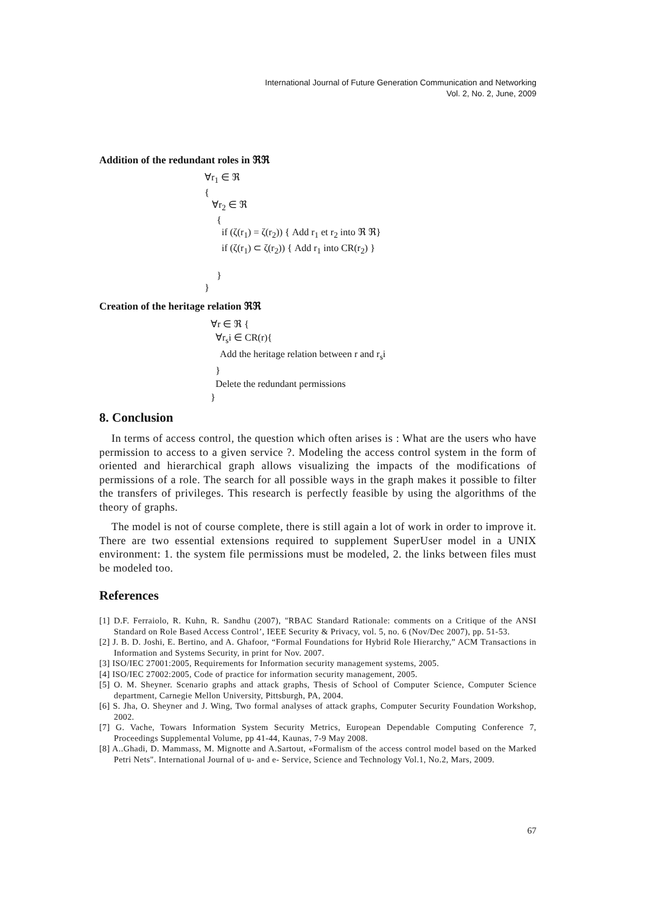International Journal of Future Generation Communication and Networking
Vol. 2, No. 2, June, 2009
Addition of the redundant roles in ℜℜ
∀r<sub>1</sub> ∈ ℜ { ∀r<sub>2</sub> ∈ ℜ { if (ζ(r<sub>1</sub>) = ζ(r<sub>2</sub>)) { Add r<sub>1</sub> et r<sub>2</sub> into ℜ ℜ} if (ζ(r<sub>1</sub>) ⊂ ζ(r<sub>2</sub>)) { Add r<sub>1</sub> into CR(r<sub>2</sub>) } } }
Creation of the heritage relation ℜℜ
∀r ∈ ℜ { ∀r<sub>s</sub>i ∈ CR(r){ Add the heritage relation between r and r<sub>s</sub>i } Delete the redundant permissions }
8. Conclusion
In terms of access control, the question which often arises is : What are the users who have permission to access to a given service ?. Modeling the access control system in the form of oriented and hierarchical graph allows visualizing the impacts of the modifications of permissions of a role. The search for all possible ways in the graph makes it possible to filter the transfers of privileges. This research is perfectly feasible by using the algorithms of the theory of graphs.
The model is not of course complete, there is still again a lot of work in order to improve it. There are two essential extensions required to supplement SuperUser model in a UNIX environment: 1. the system file permissions must be modeled, 2. the links between files must be modeled too.
References
[1] D.F. Ferraiolo, R. Kuhn, R. Sandhu (2007), "RBAC Standard Rationale: comments on a Critique of the ANSI Standard on Role Based Access Control’, IEEE Security & Privacy, vol. 5, no. 6 (Nov/Dec 2007), pp. 51-53.
[2] J. B. D. Joshi, E. Bertino, and A. Ghafoor, “Formal Foundations for Hybrid Role Hierarchy,” ACM Transactions in Information and Systems Security, in print for Nov. 2007.
[3] ISO/IEC 27001:2005, Requirements for Information security management systems, 2005.
[4] ISO/IEC 27002:2005, Code of practice for information security management, 2005.
[5] O. M. Sheyner. Scenario graphs and attack graphs, Thesis of School of Computer Science, Computer Science department, Carnegie Mellon University, Pittsburgh, PA, 2004.
[6] S. Jha, O. Sheyner and J. Wing, Two formal analyses of attack graphs, Computer Security Foundation Workshop, 2002.
[7] G. Vache, Towars Information System Security Metrics, European Dependable Computing Conference 7, Proceedings Supplemental Volume, pp 41-44, Kaunas, 7-9 May 2008.
[8] A..Ghadi, D. Mammass, M. Mignotte and A.Sartout, «Formalism of the access control model based on the Marked Petri Nets". International Journal of u- and e- Service, Science and Technology Vol.1, No.2, Mars, 2009.
67